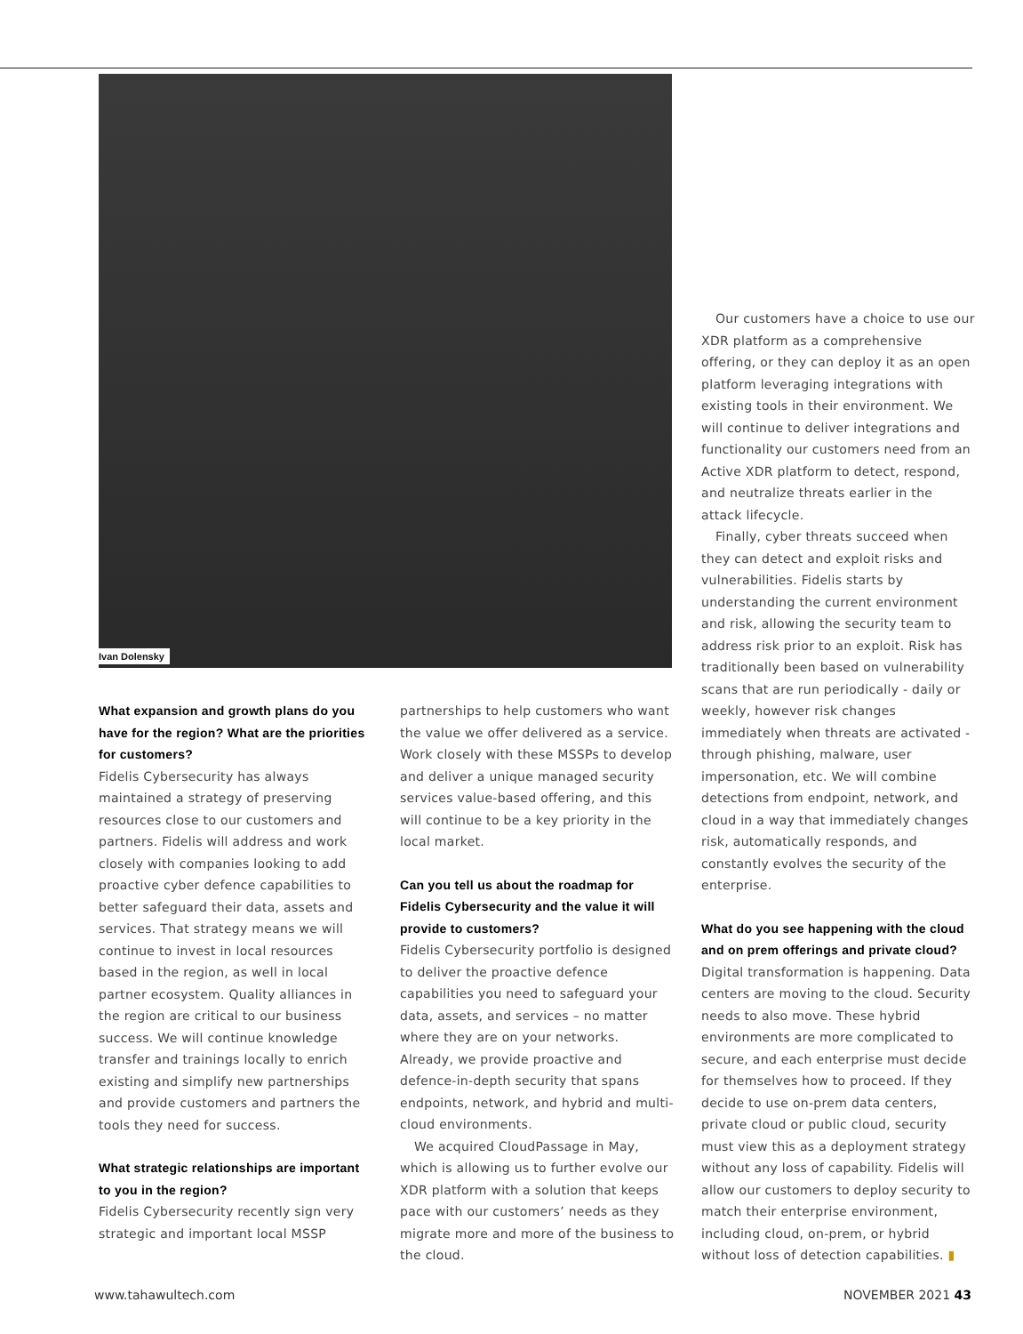Ivan Dolensky
What expansion and growth plans do you have for the region? What are the priorities for customers?
Fidelis Cybersecurity has always maintained a strategy of preserving resources close to our customers and partners. Fidelis will address and work closely with companies looking to add proactive cyber defence capabilities to better safeguard their data, assets and services. That strategy means we will continue to invest in local resources based in the region, as well in local partner ecosystem. Quality alliances in the region are critical to our business success. We will continue knowledge transfer and trainings locally to enrich existing and simplify new partnerships and provide customers and partners the tools they need for success.
What strategic relationships are important to you in the region?
Fidelis Cybersecurity recently sign very strategic and important local MSSP
partnerships to help customers who want the value we offer delivered as a service. Work closely with these MSSPs to develop and deliver a unique managed security services value-based offering, and this will continue to be a key priority in the local market.
Can you tell us about the roadmap for Fidelis Cybersecurity and the value it will provide to customers?
Fidelis Cybersecurity portfolio is designed to deliver the proactive defence capabilities you need to safeguard your data, assets, and services – no matter where they are on your networks. Already, we provide proactive and defence-in-depth security that spans endpoints, network, and hybrid and multi-cloud environments.
We acquired CloudPassage in May, which is allowing us to further evolve our XDR platform with a solution that keeps pace with our customers’ needs as they migrate more and more of the business to the cloud.
Our customers have a choice to use our XDR platform as a comprehensive offering, or they can deploy it as an open platform leveraging integrations with existing tools in their environment. We will continue to deliver integrations and functionality our customers need from an Active XDR platform to detect, respond, and neutralize threats earlier in the attack lifecycle.
Finally, cyber threats succeed when they can detect and exploit risks and vulnerabilities. Fidelis starts by understanding the current environment and risk, allowing the security team to address risk prior to an exploit. Risk has traditionally been based on vulnerability scans that are run periodically - daily or weekly, however risk changes immediately when threats are activated - through phishing, malware, user impersonation, etc. We will combine detections from endpoint, network, and cloud in a way that immediately changes risk, automatically responds, and constantly evolves the security of the enterprise.
What do you see happening with the cloud and on prem offerings and private cloud?
Digital transformation is happening. Data centers are moving to the cloud. Security needs to also move. These hybrid environments are more complicated to secure, and each enterprise must decide for themselves how to proceed. If they decide to use on-prem data centers, private cloud or public cloud, security must view this as a deployment strategy without any loss of capability. Fidelis will allow our customers to deploy security to match their enterprise environment, including cloud, on-prem, or hybrid without loss of detection capabilities. ▮
www.tahawultech.com NOVEMBER 2021 43